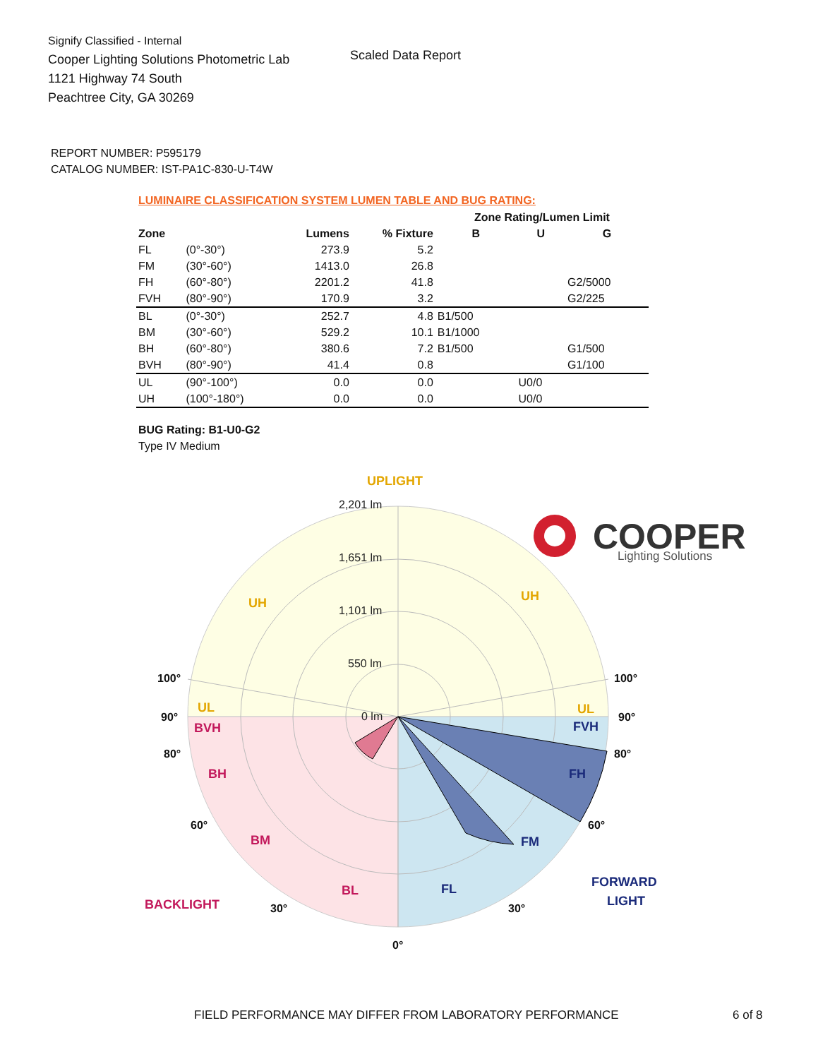Signify Classified - Internal
Cooper Lighting Solutions Photometric Lab
1121 Highway 74 South
Peachtree City, GA 30269
Scaled Data Report
COOPER
Lighting Solutions
REPORT NUMBER: P595179
CATALOG NUMBER: IST-PA1C-830-U-T4W
LUMINAIRE CLASSIFICATION SYSTEM LUMEN TABLE AND BUG RATING:
| | | | | Zone Rating/Lumen Limit | | |
| --- | --- | --- | --- | --- | --- | --- |
| Zone | | Lumens | % Fixture | B | U | G |
| FL | (0°-30°) | 273.9 | 5.2 | | | |
| FM | (30°-60°) | 1413.0 | 26.8 | | | |
| FH | (60°-80°) | 2201.2 | 41.8 | | | G2/5000 |
| FVH | (80°-90°) | 170.9 | 3.2 | | | G2/225 |
| BL | (0°-30°) | 252.7 | 4.8 | B1/500 | | |
| BM | (30°-60°) | 529.2 | 10.1 | B1/1000 | | |
| BH | (60°-80°) | 380.6 | 7.2 | B1/500 | | G1/500 |
| BVH | (80°-90°) | 41.4 | 0.8 | | | G1/100 |
| UL | (90°-100°) | 0.0 | 0.0 | | U0/0 | |
| UH | (100°-180°) | 0.0 | 0.0 | | U0/0 | |
BUG Rating: B1-U0-G2
Type IV Medium
UPLIGHT
UH
UH
UL
UL
BVH
BH
BM
BL
BACKLIGHT
FVH
FH
FM
FL
FORWARD
LIGHT
2,201 lm
1,651 lm
1,101 lm
550 lm
0 lm
100°
100°
90°
90°
80°
80°
60°
60°
30°
30°
0°
FIELD PERFORMANCE MAY DIFFER FROM LABORATORY PERFORMANCE
6 of 8